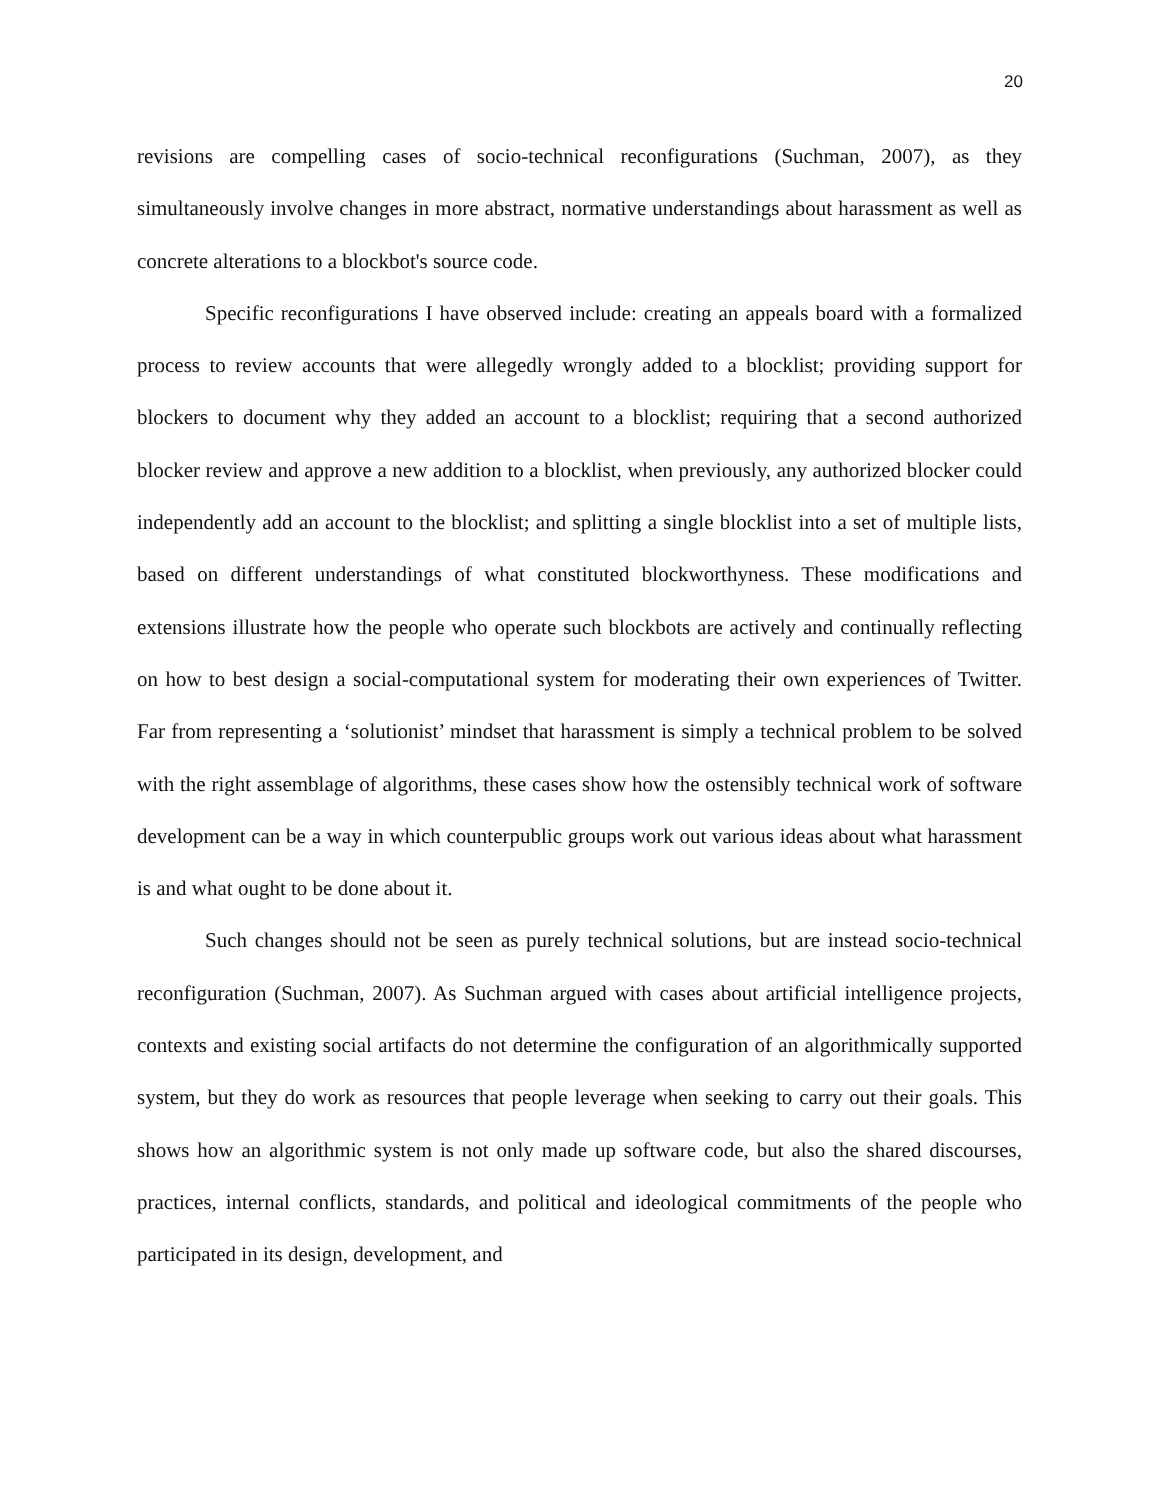20
revisions are compelling cases of socio-technical reconfigurations (Suchman, 2007), as they simultaneously involve changes in more abstract, normative understandings about harassment as well as concrete alterations to a blockbot's source code.
Specific reconfigurations I have observed include: creating an appeals board with a formalized process to review accounts that were allegedly wrongly added to a blocklist; providing support for blockers to document why they added an account to a blocklist; requiring that a second authorized blocker review and approve a new addition to a blocklist, when previously, any authorized blocker could independently add an account to the blocklist; and splitting a single blocklist into a set of multiple lists, based on different understandings of what constituted blockworthyness. These modifications and extensions illustrate how the people who operate such blockbots are actively and continually reflecting on how to best design a social-computational system for moderating their own experiences of Twitter. Far from representing a ‘solutionist’ mindset that harassment is simply a technical problem to be solved with the right assemblage of algorithms, these cases show how the ostensibly technical work of software development can be a way in which counterpublic groups work out various ideas about what harassment is and what ought to be done about it.
Such changes should not be seen as purely technical solutions, but are instead socio-technical reconfiguration (Suchman, 2007). As Suchman argued with cases about artificial intelligence projects, contexts and existing social artifacts do not determine the configuration of an algorithmically supported system, but they do work as resources that people leverage when seeking to carry out their goals. This shows how an algorithmic system is not only made up software code, but also the shared discourses, practices, internal conflicts, standards, and political and ideological commitments of the people who participated in its design, development, and